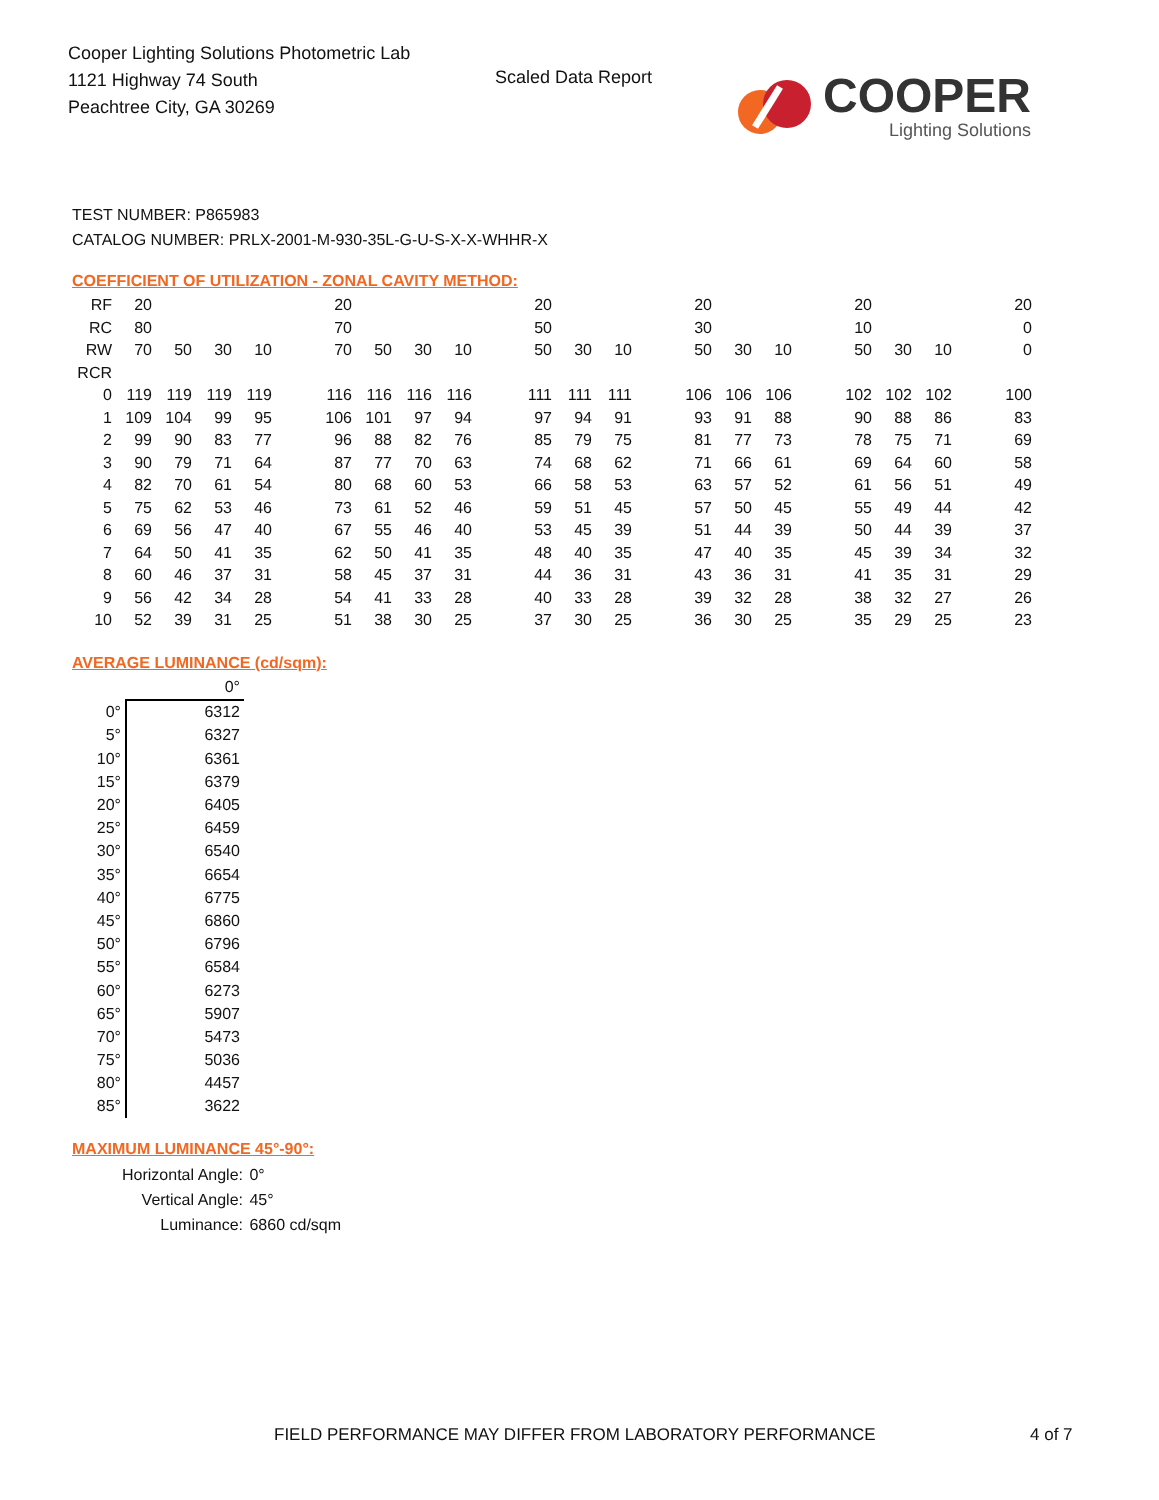Cooper Lighting Solutions Photometric Lab
1121 Highway 74 South
Peachtree City, GA 30269
Scaled Data Report
COOPER
Lighting Solutions
TEST NUMBER: P865983
CATALOG NUMBER: PRLX-2001-M-930-35L-G-U-S-X-X-WHHR-X
COEFFICIENT OF UTILIZATION - ZONAL CAVITY METHOD:
| RF | 20 | | | | | 20 | | | | | 20 | | | | 20 | | | | 20 | | | | 20 |
| RC | 80 | | | | | 70 | | | | | 50 | | | | 30 | | | | 10 | | | | 0 |
| RW | 70 | 50 | 30 | 10 | | 70 | 50 | 30 | 10 | | 50 | 30 | 10 | | 50 | 30 | 10 | | 50 | 30 | 10 | | 0 |
| RCR | | | | | | | | | | | | | | | | | | | | | | | |
| 0 | 119 | 119 | 119 | 119 | | 116 | 116 | 116 | 116 | | 111 | 111 | 111 | | 106 | 106 | 106 | | 102 | 102 | 102 | | 100 |
| 1 | 109 | 104 | 99 | 95 | | 106 | 101 | 97 | 94 | | 97 | 94 | 91 | | 93 | 91 | 88 | | 90 | 88 | 86 | | 83 |
| 2 | 99 | 90 | 83 | 77 | | 96 | 88 | 82 | 76 | | 85 | 79 | 75 | | 81 | 77 | 73 | | 78 | 75 | 71 | | 69 |
| 3 | 90 | 79 | 71 | 64 | | 87 | 77 | 70 | 63 | | 74 | 68 | 62 | | 71 | 66 | 61 | | 69 | 64 | 60 | | 58 |
| 4 | 82 | 70 | 61 | 54 | | 80 | 68 | 60 | 53 | | 66 | 58 | 53 | | 63 | 57 | 52 | | 61 | 56 | 51 | | 49 |
| 5 | 75 | 62 | 53 | 46 | | 73 | 61 | 52 | 46 | | 59 | 51 | 45 | | 57 | 50 | 45 | | 55 | 49 | 44 | | 42 |
| 6 | 69 | 56 | 47 | 40 | | 67 | 55 | 46 | 40 | | 53 | 45 | 39 | | 51 | 44 | 39 | | 50 | 44 | 39 | | 37 |
| 7 | 64 | 50 | 41 | 35 | | 62 | 50 | 41 | 35 | | 48 | 40 | 35 | | 47 | 40 | 35 | | 45 | 39 | 34 | | 32 |
| 8 | 60 | 46 | 37 | 31 | | 58 | 45 | 37 | 31 | | 44 | 36 | 31 | | 43 | 36 | 31 | | 41 | 35 | 31 | | 29 |
| 9 | 56 | 42 | 34 | 28 | | 54 | 41 | 33 | 28 | | 40 | 33 | 28 | | 39 | 32 | 28 | | 38 | 32 | 27 | | 26 |
| 10 | 52 | 39 | 31 | 25 | | 51 | 38 | 30 | 25 | | 37 | 30 | 25 | | 36 | 30 | 25 | | 35 | 29 | 25 | | 23 |
AVERAGE LUMINANCE (cd/sqm):
| | 0° |
| 0° | 6312 |
| 5° | 6327 |
| 10° | 6361 |
| 15° | 6379 |
| 20° | 6405 |
| 25° | 6459 |
| 30° | 6540 |
| 35° | 6654 |
| 40° | 6775 |
| 45° | 6860 |
| 50° | 6796 |
| 55° | 6584 |
| 60° | 6273 |
| 65° | 5907 |
| 70° | 5473 |
| 75° | 5036 |
| 80° | 4457 |
| 85° | 3622 |
MAXIMUM LUMINANCE 45°-90°:
| Horizontal Angle: | 0° |
| Vertical Angle: | 45° |
| Luminance: | 6860 cd/sqm |
FIELD PERFORMANCE MAY DIFFER FROM LABORATORY PERFORMANCE
4 of 7